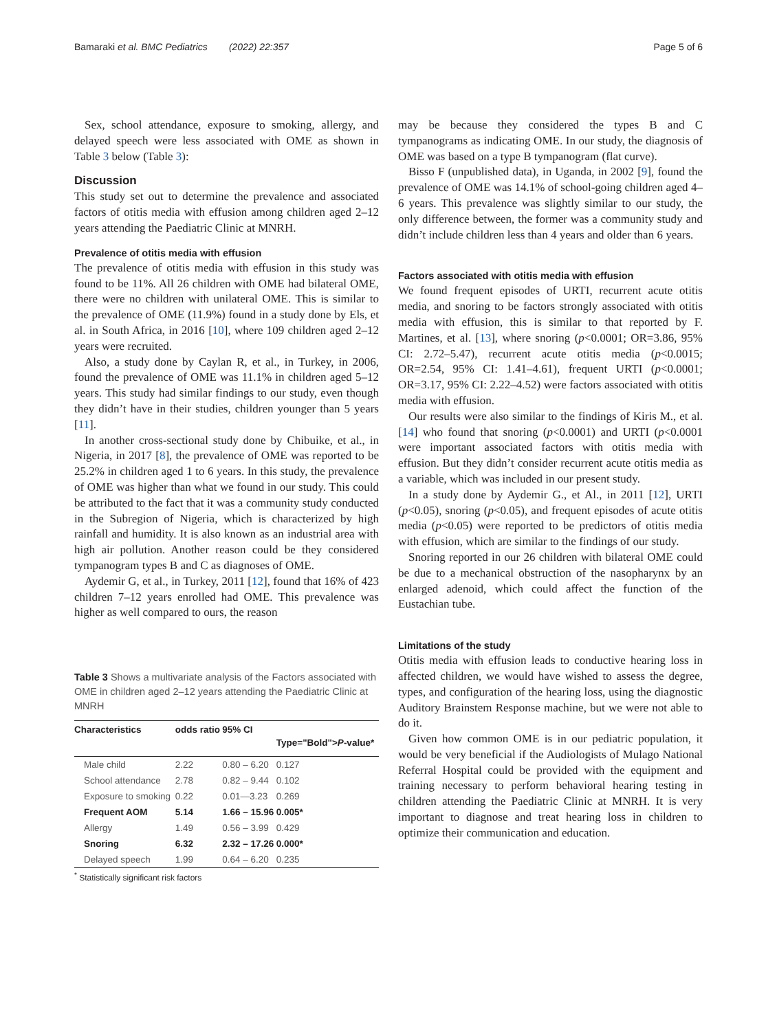Bamaraki et al. BMC Pediatrics (2022) 22:357 Page 5 of 6
Sex, school attendance, exposure to smoking, allergy, and delayed speech were less associated with OME as shown in Table 3 below (Table 3):
Discussion
This study set out to determine the prevalence and associated factors of otitis media with effusion among children aged 2–12 years attending the Paediatric Clinic at MNRH.
Prevalence of otitis media with effusion
The prevalence of otitis media with effusion in this study was found to be 11%. All 26 children with OME had bilateral OME, there were no children with unilateral OME. This is similar to the prevalence of OME (11.9%) found in a study done by Els, et al. in South Africa, in 2016 [10], where 109 children aged 2–12 years were recruited.
Also, a study done by Caylan R, et al., in Turkey, in 2006, found the prevalence of OME was 11.1% in children aged 5–12 years. This study had similar findings to our study, even though they didn’t have in their studies, children younger than 5 years [11].
In another cross-sectional study done by Chibuike, et al., in Nigeria, in 2017 [8], the prevalence of OME was reported to be 25.2% in children aged 1 to 6 years. In this study, the prevalence of OME was higher than what we found in our study. This could be attributed to the fact that it was a community study conducted in the Subregion of Nigeria, which is characterized by high rainfall and humidity. It is also known as an industrial area with high air pollution. Another reason could be they considered tympanogram types B and C as diagnoses of OME.
Aydemir G, et al., in Turkey, 2011 [12], found that 16% of 423 children 7–12 years enrolled had OME. This prevalence was higher as well compared to ours, the reason
Table 3 Shows a multivariate analysis of the Factors associated with OME in children aged 2–12 years attending the Paediatric Clinic at MNRH
| Characteristics | odds ratio | 95% CI | Type="Bold"> P -value* |
| --- | --- | --- | --- |
| Male child | 2.22 | 0.80 – 6.20 | 0.127 |
| School attendance | 2.78 | 0.82 – 9.44 | 0.102 |
| Exposure to smoking | 0.22 | 0.01—3.23 | 0.269 |
| Frequent AOM | 5.14 | 1.66 – 15.96 | 0.005* |
| Allergy | 1.49 | 0.56 – 3.99 | 0.429 |
| Snoring | 6.32 | 2.32 – 17.26 | 0.000* |
| Delayed speech | 1.99 | 0.64 – 6.20 | 0.235 |
<sup>*</sup> Statistically significant risk factors
may be because they considered the types B and C tympanograms as indicating OME. In our study, the diagnosis of OME was based on a type B tympanogram (flat curve).
Bisso F (unpublished data), in Uganda, in 2002 [9], found the prevalence of OME was 14.1% of school-going children aged 4–6 years. This prevalence was slightly similar to our study, the only difference between, the former was a community study and didn’t include children less than 4 years and older than 6 years.
Factors associated with otitis media with effusion
We found frequent episodes of URTI, recurrent acute otitis media, and snoring to be factors strongly associated with otitis media with effusion, this is similar to that reported by F. Martines, et al. [13], where snoring (p<0.0001; OR=3.86, 95% CI: 2.72–5.47), recurrent acute otitis media (p<0.0015; OR=2.54, 95% CI: 1.41–4.61), frequent URTI (p<0.0001; OR=3.17, 95% CI: 2.22–4.52) were factors associated with otitis media with effusion.
Our results were also similar to the findings of Kiris M., et al. [14] who found that snoring (p<0.0001) and URTI (p<0.0001 were important associated factors with otitis media with effusion. But they didn’t consider recurrent acute otitis media as a variable, which was included in our present study.
In a study done by Aydemir G., et Al., in 2011 [12], URTI (p<0.05), snoring (p<0.05), and frequent episodes of acute otitis media (p<0.05) were reported to be predictors of otitis media with effusion, which are similar to the findings of our study.
Snoring reported in our 26 children with bilateral OME could be due to a mechanical obstruction of the nasopharynx by an enlarged adenoid, which could affect the function of the Eustachian tube.
Limitations of the study
Otitis media with effusion leads to conductive hearing loss in affected children, we would have wished to assess the degree, types, and configuration of the hearing loss, using the diagnostic Auditory Brainstem Response machine, but we were not able to do it.
Given how common OME is in our pediatric population, it would be very beneficial if the Audiologists of Mulago National Referral Hospital could be provided with the equipment and training necessary to perform behavioral hearing testing in children attending the Paediatric Clinic at MNRH. It is very important to diagnose and treat hearing loss in children to optimize their communication and education.